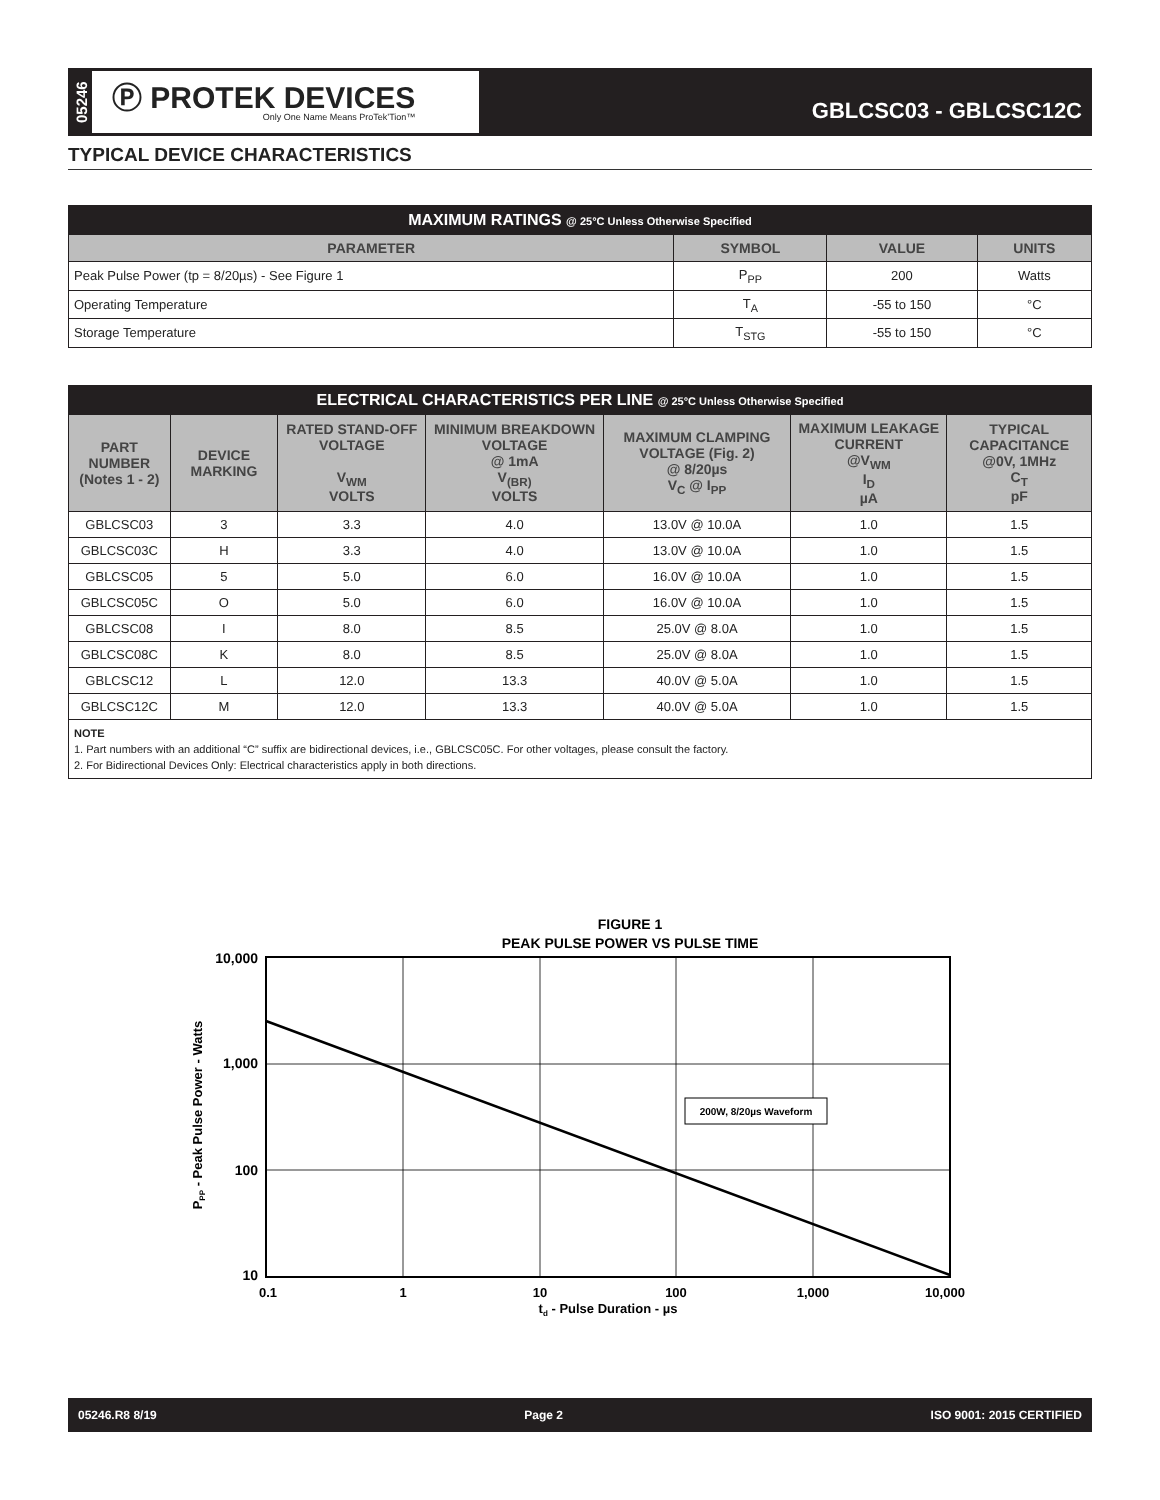05246
Ⓟ PROTEK DEVICES
Only One Name Means ProTek’Tion™
GBLCSC03 - GBLCSC12C
TYPICAL DEVICE CHARACTERISTICS
| MAXIMUM RATINGS @ 25°C Unless Otherwise Specified | | | |
| --- | --- | --- | --- |
| PARAMETER | SYMBOL | VALUE | UNITS |
| Peak Pulse Power (tp = 8/20µs) - See Figure 1 | P<sub>PP</sub> | 200 | Watts |
| Operating Temperature | T<sub>A</sub> | -55 to 150 | °C |
| Storage Temperature | T<sub>STG</sub> | -55 to 150 | °C |
| ELECTRICAL CHARACTERISTICS PER LINE @ 25°C Unless Otherwise Specified | | | | | | |
| --- | --- | --- | --- | --- | --- | --- |
| PART NUMBER (Notes 1 - 2) | DEVICE MARKING | RATED STAND-OFF VOLTAGE V<sub>WM</sub> VOLTS | MINIMUM BREAKDOWN VOLTAGE @ 1mA V<sub>(BR)</sub> VOLTS | MAXIMUM CLAMPING VOLTAGE (Fig. 2) @ 8/20µs V<sub>C</sub> @ I<sub>PP</sub> | MAXIMUM LEAKAGE CURRENT @V<sub>WM</sub> I<sub>D</sub> µA | TYPICAL CAPACITANCE @0V, 1MHz C<sub>T</sub> pF |
| GBLCSC03 | 3 | 3.3 | 4.0 | 13.0V @ 10.0A | 1.0 | 1.5 |
| GBLCSC03C | H | 3.3 | 4.0 | 13.0V @ 10.0A | 1.0 | 1.5 |
| GBLCSC05 | 5 | 5.0 | 6.0 | 16.0V @ 10.0A | 1.0 | 1.5 |
| GBLCSC05C | O | 5.0 | 6.0 | 16.0V @ 10.0A | 1.0 | 1.5 |
| GBLCSC08 | I | 8.0 | 8.5 | 25.0V @ 8.0A | 1.0 | 1.5 |
| GBLCSC08C | K | 8.0 | 8.5 | 25.0V @ 8.0A | 1.0 | 1.5 |
| GBLCSC12 | L | 12.0 | 13.3 | 40.0V @ 5.0A | 1.0 | 1.5 |
| GBLCSC12C | M | 12.0 | 13.3 | 40.0V @ 5.0A | 1.0 | 1.5 |
| NOTE 1. Part numbers with an additional “C” suffix are bidirectional devices, i.e., GBLCSC05C. For other voltages, please consult the factory. 2. For Bidirectional Devices Only: Electrical characteristics apply in both directions. | | | | | | |
FIGURE 1
PEAK PULSE POWER VS PULSE TIME
200W, 8/20µs Waveform
10,000
1,000
100
10
0.1
1
10
100
1,000
10,000
td - Pulse Duration - µs
PPP - Peak Pulse Power - Watts
05246.R8 8/19 Page 2 ISO 9001: 2015 CERTIFIED